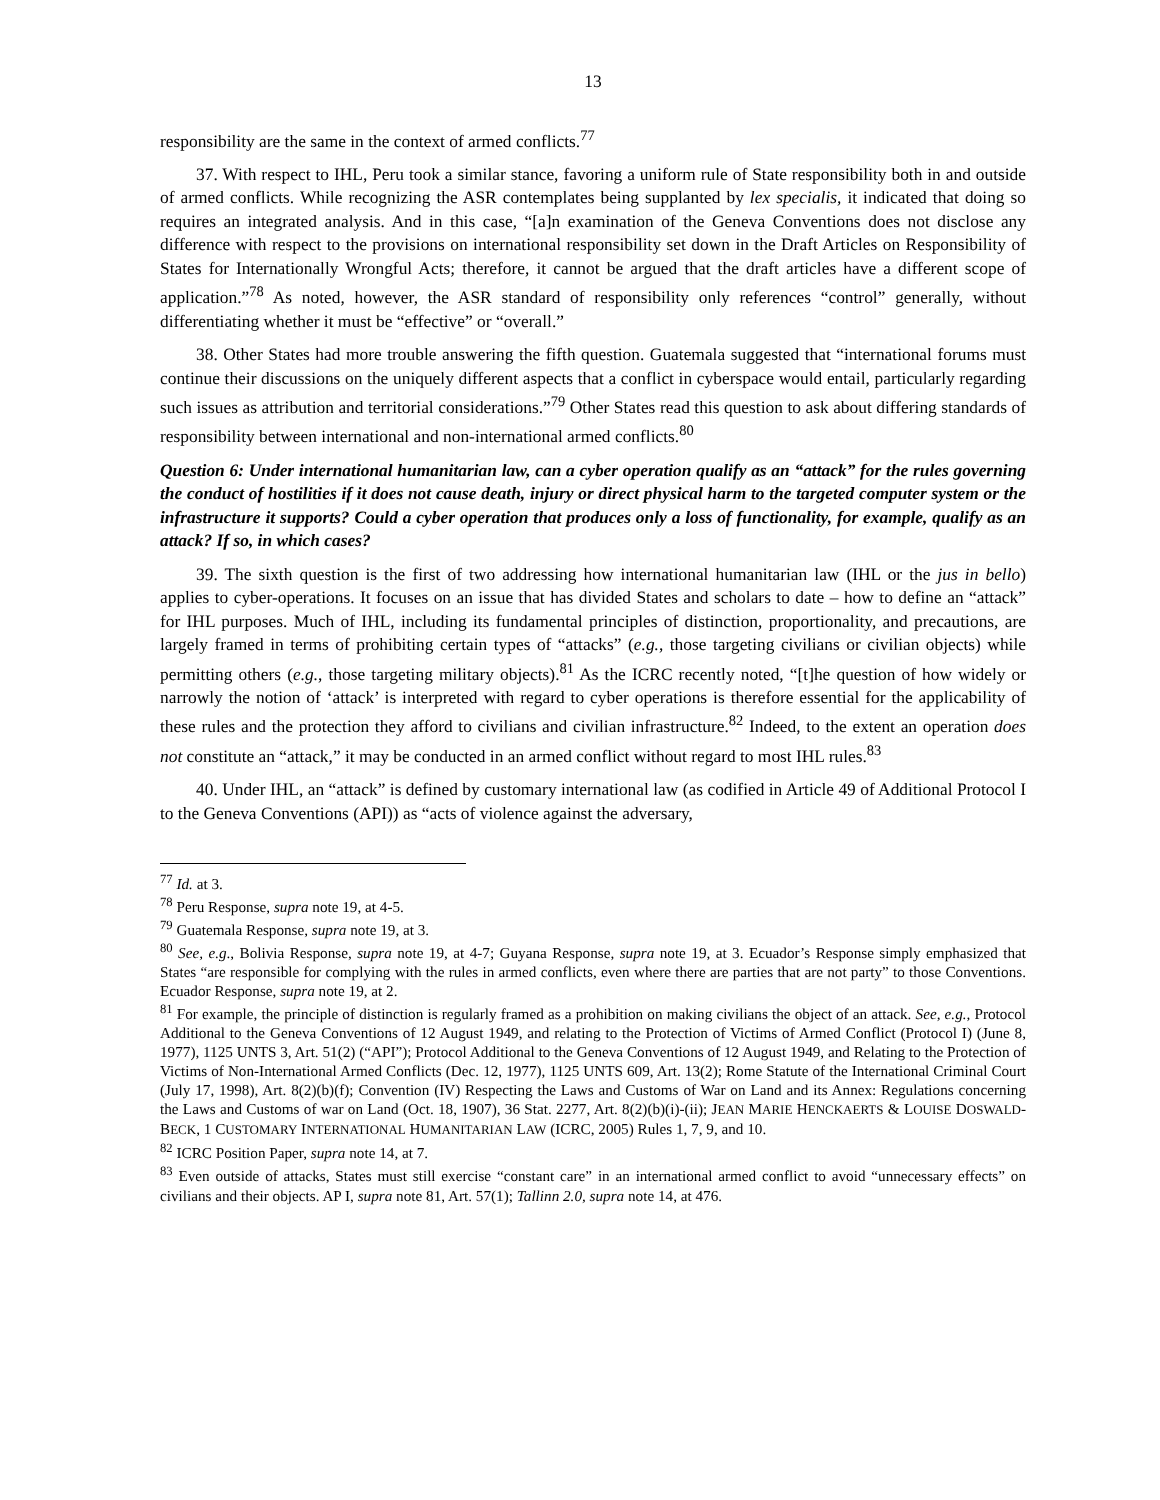13
responsibility are the same in the context of armed conflicts.<sup>77</sup>
37. With respect to IHL, Peru took a similar stance, favoring a uniform rule of State responsibility both in and outside of armed conflicts. While recognizing the ASR contemplates being supplanted by lex specialis, it indicated that doing so requires an integrated analysis. And in this case, “[a]n examination of the Geneva Conventions does not disclose any difference with respect to the provisions on international responsibility set down in the Draft Articles on Responsibility of States for Internationally Wrongful Acts; therefore, it cannot be argued that the draft articles have a different scope of application.”<sup>78</sup> As noted, however, the ASR standard of responsibility only references “control” generally, without differentiating whether it must be “effective” or “overall.”
38. Other States had more trouble answering the fifth question. Guatemala suggested that “international forums must continue their discussions on the uniquely different aspects that a conflict in cyberspace would entail, particularly regarding such issues as attribution and territorial considerations.”<sup>79</sup> Other States read this question to ask about differing standards of responsibility between international and non-international armed conflicts.<sup>80</sup>
Question 6: Under international humanitarian law, can a cyber operation qualify as an “attack” for the rules governing the conduct of hostilities if it does not cause death, injury or direct physical harm to the targeted computer system or the infrastructure it supports? Could a cyber operation that produces only a loss of functionality, for example, qualify as an attack? If so, in which cases?
39. The sixth question is the first of two addressing how international humanitarian law (IHL or the jus in bello) applies to cyber-operations. It focuses on an issue that has divided States and scholars to date – how to define an “attack” for IHL purposes. Much of IHL, including its fundamental principles of distinction, proportionality, and precautions, are largely framed in terms of prohibiting certain types of “attacks” (e.g., those targeting civilians or civilian objects) while permitting others (e.g., those targeting military objects).<sup>81</sup> As the ICRC recently noted, “[t]he question of how widely or narrowly the notion of ‘attack’ is interpreted with regard to cyber operations is therefore essential for the applicability of these rules and the protection they afford to civilians and civilian infrastructure.<sup>82</sup> Indeed, to the extent an operation does not constitute an “attack,” it may be conducted in an armed conflict without regard to most IHL rules.<sup>83</sup>
40. Under IHL, an “attack” is defined by customary international law (as codified in Article 49 of Additional Protocol I to the Geneva Conventions (API)) as “acts of violence against the adversary,
<sup>77</sup> Id. at 3.
<sup>78</sup> Peru Response, supra note 19, at 4-5.
<sup>79</sup> Guatemala Response, supra note 19, at 3.
<sup>80</sup> See, e.g., Bolivia Response, supra note 19, at 4-7; Guyana Response, supra note 19, at 3. Ecuador’s Response simply emphasized that States “are responsible for complying with the rules in armed conflicts, even where there are parties that are not party” to those Conventions. Ecuador Response, supra note 19, at 2.
<sup>81</sup> For example, the principle of distinction is regularly framed as a prohibition on making civilians the object of an attack. See, e.g., Protocol Additional to the Geneva Conventions of 12 August 1949, and relating to the Protection of Victims of Armed Conflict (Protocol I) (June 8, 1977), 1125 UNTS 3, Art. 51(2) (“API”); Protocol Additional to the Geneva Conventions of 12 August 1949, and Relating to the Protection of Victims of Non-International Armed Conflicts (Dec. 12, 1977), 1125 UNTS 609, Art. 13(2); Rome Statute of the International Criminal Court (July 17, 1998), Art. 8(2)(b)(f); Convention (IV) Respecting the Laws and Customs of War on Land and its Annex: Regulations concerning the Laws and Customs of war on Land (Oct. 18, 1907), 36 Stat. 2277, Art. 8(2)(b)(i)-(ii); JEAN MARIE HENCKAERTS & LOUISE DOSWALD-BECK, 1 CUSTOMARY INTERNATIONAL HUMANITARIAN LAW (ICRC, 2005) Rules 1, 7, 9, and 10.
<sup>82</sup> ICRC Position Paper, supra note 14, at 7.
<sup>83</sup> Even outside of attacks, States must still exercise “constant care” in an international armed conflict to avoid “unnecessary effects” on civilians and their objects. AP I, supra note 81, Art. 57(1); Tallinn 2.0, supra note 14, at 476.